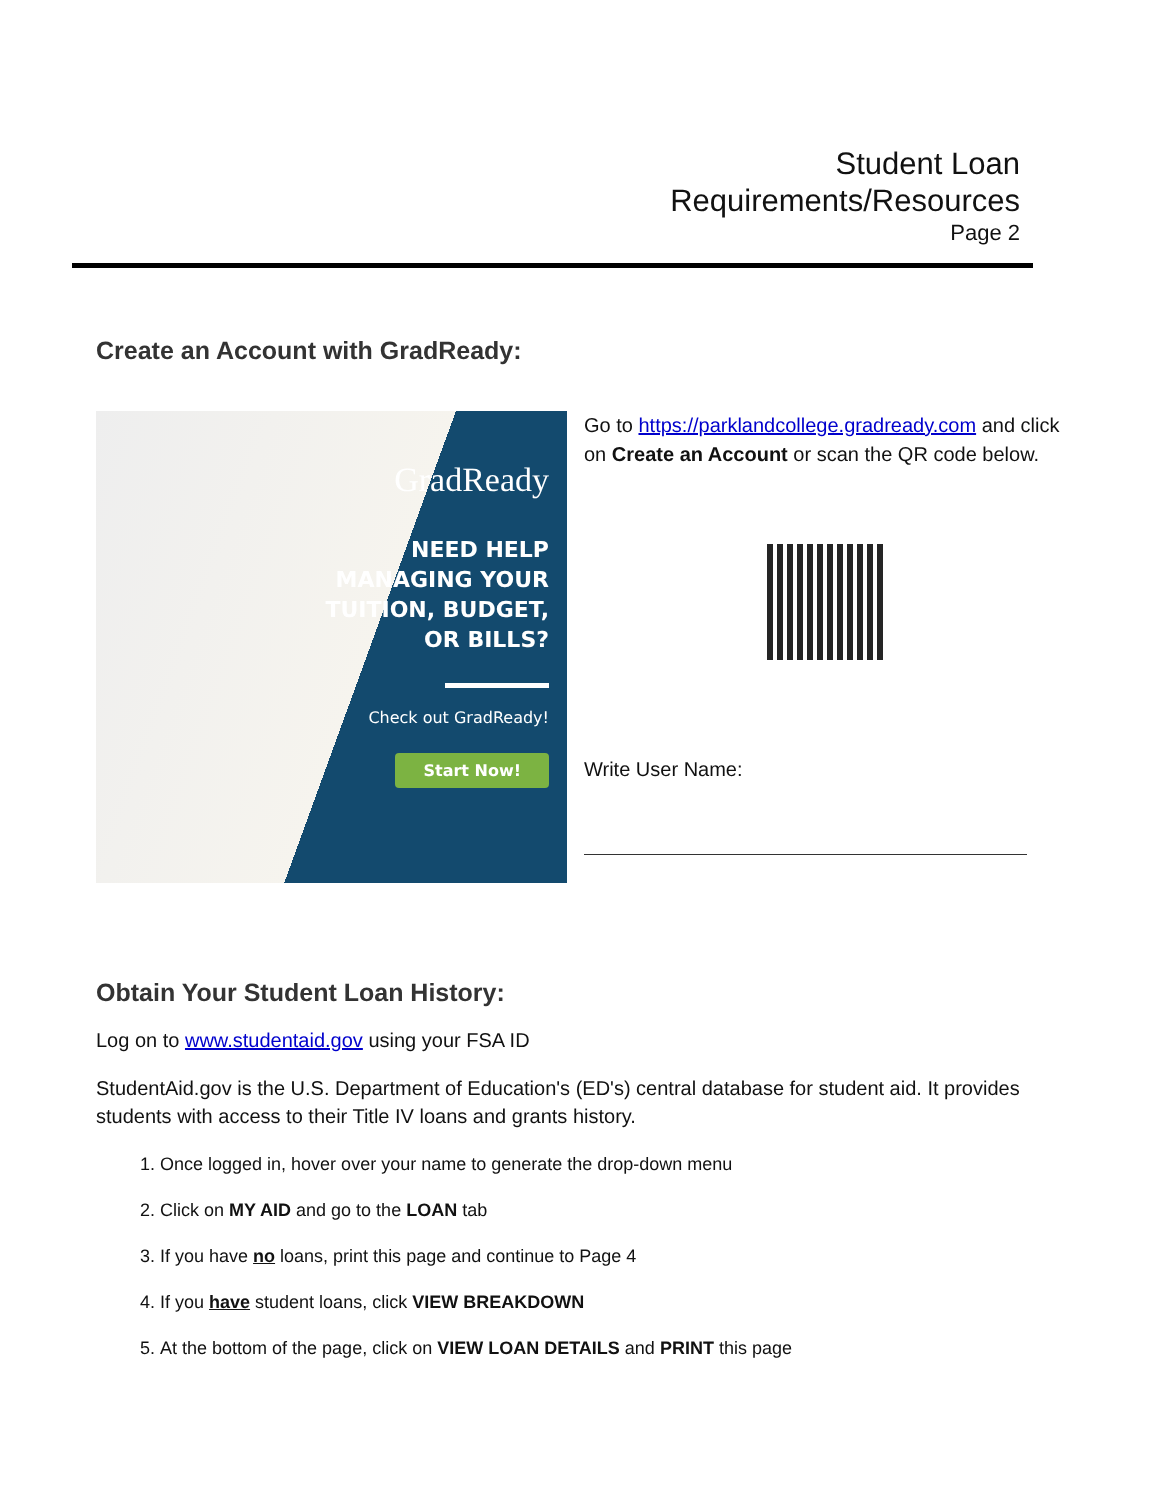Student Loan
Requirements/Resources
Page 2
Create an Account with GradReady:
GradReady
NEED HELP
MANAGING YOUR
TUITION, BUDGET,
OR BILLS?
Check out GradReady!
Start Now!
Go to https://parklandcollege.gradready.com and click on Create an Account or scan the QR code below.
Write User Name:
Obtain Your Student Loan History:
Log on to www.studentaid.gov using your FSA ID
StudentAid.gov is the U.S. Department of Education's (ED's) central database for student aid. It provides students with access to their Title IV loans and grants history.
1. Once logged in, hover over your name to generate the drop-down menu
2. Click on MY AID and go to the LOAN tab
3. If you have no loans, print this page and continue to Page 4
4. If you have student loans, click VIEW BREAKDOWN
5. At the bottom of the page, click on VIEW LOAN DETAILS and PRINT this page